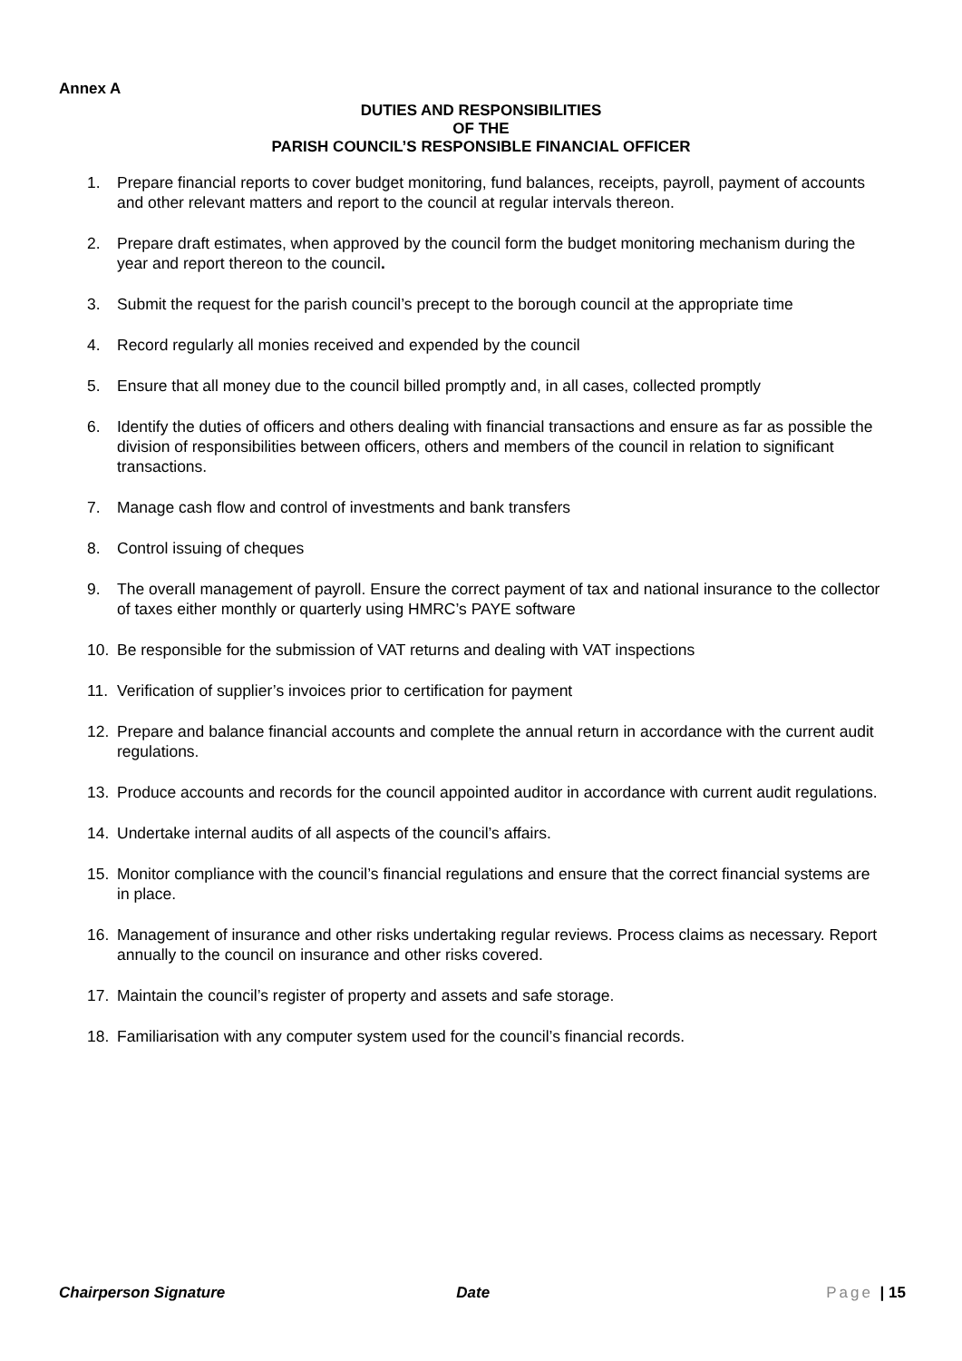Annex A
DUTIES AND RESPONSIBILITIES
OF THE
PARISH COUNCIL’S RESPONSIBLE FINANCIAL OFFICER
1. Prepare financial reports to cover budget monitoring, fund balances, receipts, payroll, payment of accounts and other relevant matters and report to the council at regular intervals thereon.
2. Prepare draft estimates, when approved by the council form the budget monitoring mechanism during the year and report thereon to the council.
3. Submit the request for the parish council’s precept to the borough council at the appropriate time
4. Record regularly all monies received and expended by the council
5. Ensure that all money due to the council billed promptly and, in all cases, collected promptly
6. Identify the duties of officers and others dealing with financial transactions and ensure as far as possible the division of responsibilities between officers, others and members of the council in relation to significant transactions.
7. Manage cash flow and control of investments and bank transfers
8. Control issuing of cheques
9. The overall management of payroll. Ensure the correct payment of tax and national insurance to the collector of taxes either monthly or quarterly using HMRC’s PAYE software
10. Be responsible for the submission of VAT returns and dealing with VAT inspections
11. Verification of supplier’s invoices prior to certification for payment
12. Prepare and balance financial accounts and complete the annual return in accordance with the current audit regulations.
13. Produce accounts and records for the council appointed auditor in accordance with current audit regulations.
14. Undertake internal audits of all aspects of the council’s affairs.
15. Monitor compliance with the council’s financial regulations and ensure that the correct financial systems are in place.
16. Management of insurance and other risks undertaking regular reviews. Process claims as necessary. Report annually to the council on insurance and other risks covered.
17. Maintain the council’s register of property and assets and safe storage.
18. Familiarisation with any computer system used for the council’s financial records.
Chairperson Signature Date Page | 15